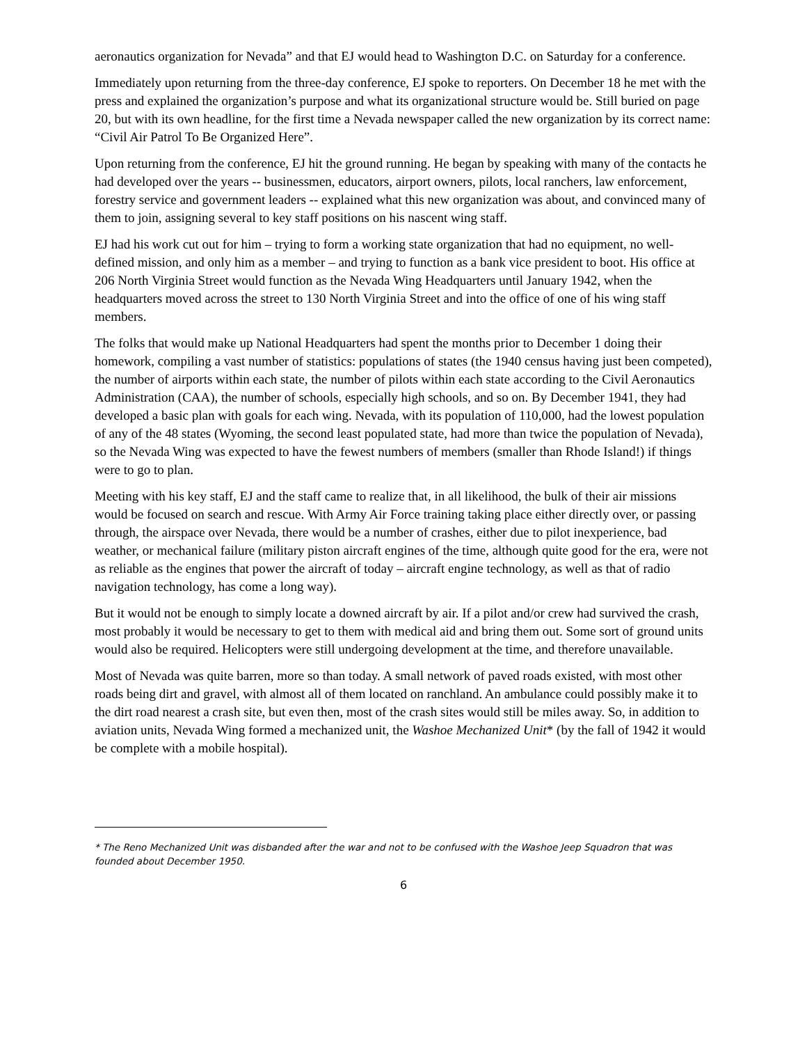aeronautics organization for Nevada” and that EJ would head to Washington D.C. on Saturday for a conference.
Immediately upon returning from the three-day conference, EJ spoke to reporters. On December 18 he met with the press and explained the organization’s purpose and what its organizational structure would be. Still buried on page 20, but with its own headline, for the first time a Nevada newspaper called the new organization by its correct name: “Civil Air Patrol To Be Organized Here”.
Upon returning from the conference, EJ hit the ground running. He began by speaking with many of the contacts he had developed over the years -- businessmen, educators, airport owners, pilots, local ranchers, law enforcement, forestry service and government leaders -- explained what this new organization was about, and convinced many of them to join, assigning several to key staff positions on his nascent wing staff.
EJ had his work cut out for him – trying to form a working state organization that had no equipment, no well-defined mission, and only him as a member – and trying to function as a bank vice president to boot. His office at 206 North Virginia Street would function as the Nevada Wing Headquarters until January 1942, when the headquarters moved across the street to 130 North Virginia Street and into the office of one of his wing staff members.
The folks that would make up National Headquarters had spent the months prior to December 1 doing their homework, compiling a vast number of statistics: populations of states (the 1940 census having just been competed), the number of airports within each state, the number of pilots within each state according to the Civil Aeronautics Administration (CAA), the number of schools, especially high schools, and so on. By December 1941, they had developed a basic plan with goals for each wing. Nevada, with its population of 110,000, had the lowest population of any of the 48 states (Wyoming, the second least populated state, had more than twice the population of Nevada), so the Nevada Wing was expected to have the fewest numbers of members (smaller than Rhode Island!) if things were to go to plan.
Meeting with his key staff, EJ and the staff came to realize that, in all likelihood, the bulk of their air missions would be focused on search and rescue. With Army Air Force training taking place either directly over, or passing through, the airspace over Nevada, there would be a number of crashes, either due to pilot inexperience, bad weather, or mechanical failure (military piston aircraft engines of the time, although quite good for the era, were not as reliable as the engines that power the aircraft of today – aircraft engine technology, as well as that of radio navigation technology, has come a long way).
But it would not be enough to simply locate a downed aircraft by air. If a pilot and/or crew had survived the crash, most probably it would be necessary to get to them with medical aid and bring them out. Some sort of ground units would also be required. Helicopters were still undergoing development at the time, and therefore unavailable.
Most of Nevada was quite barren, more so than today. A small network of paved roads existed, with most other roads being dirt and gravel, with almost all of them located on ranchland. An ambulance could possibly make it to the dirt road nearest a crash site, but even then, most of the crash sites would still be miles away. So, in addition to aviation units, Nevada Wing formed a mechanized unit, the Washoe Mechanized Unit* (by the fall of 1942 it would be complete with a mobile hospital).
* The Reno Mechanized Unit was disbanded after the war and not to be confused with the Washoe Jeep Squadron that was founded about December 1950.
6